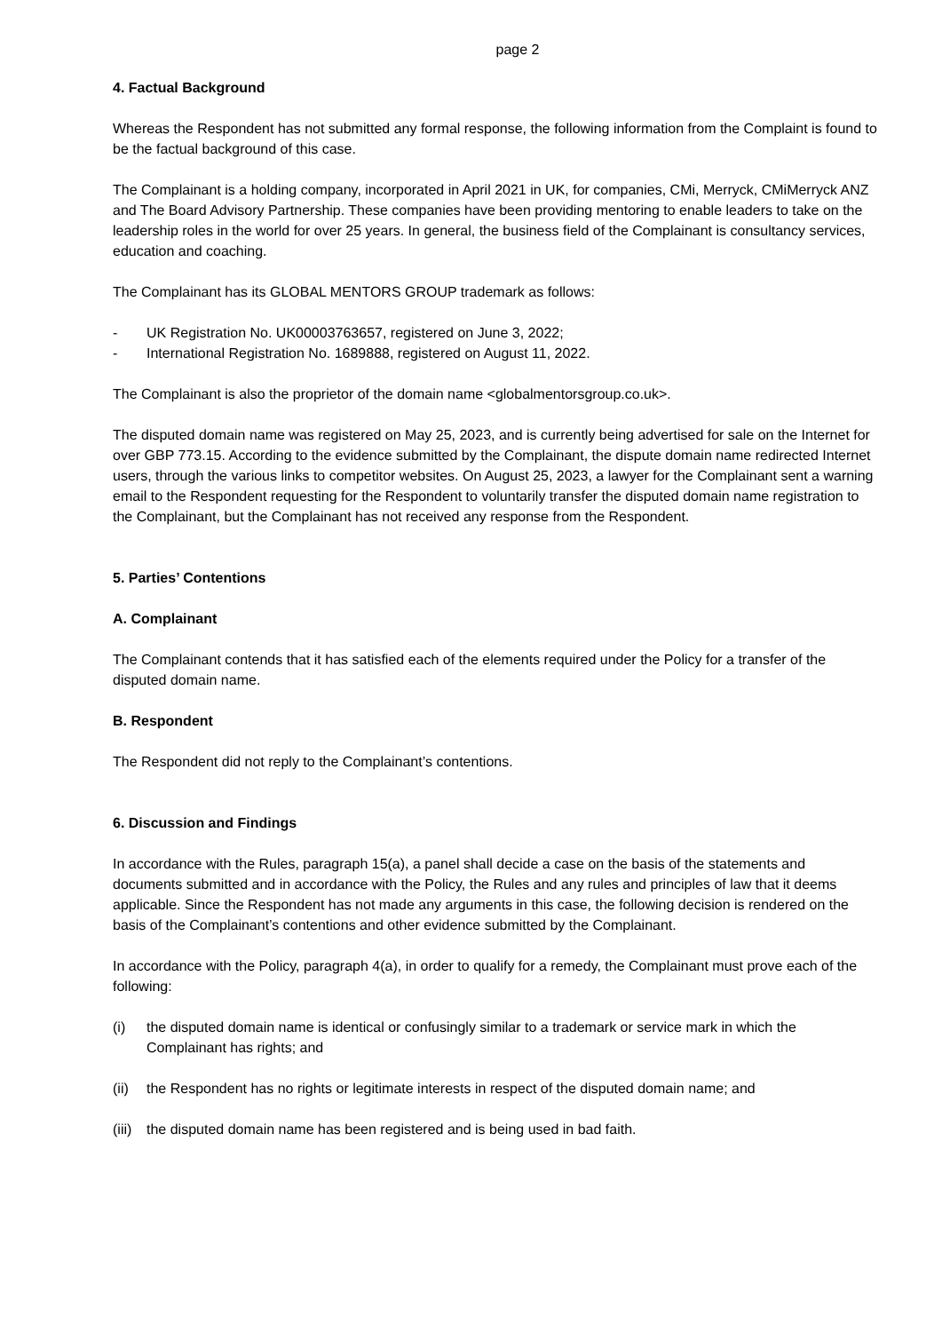page 2
4. Factual Background
Whereas the Respondent has not submitted any formal response, the following information from the Complaint is found to be the factual background of this case.
The Complainant is a holding company, incorporated in April 2021 in UK, for companies, CMi, Merryck, CMiMerryck ANZ and The Board Advisory Partnership. These companies have been providing mentoring to enable leaders to take on the leadership roles in the world for over 25 years. In general, the business field of the Complainant is consultancy services, education and coaching.
The Complainant has its GLOBAL MENTORS GROUP trademark as follows:
- UK Registration No. UK00003763657, registered on June 3, 2022;
- International Registration No. 1689888, registered on August 11, 2022.
The Complainant is also the proprietor of the domain name <globalmentorsgroup.co.uk>.
The disputed domain name was registered on May 25, 2023, and is currently being advertised for sale on the Internet for over GBP 773.15. According to the evidence submitted by the Complainant, the dispute domain name redirected Internet users, through the various links to competitor websites. On August 25, 2023, a lawyer for the Complainant sent a warning email to the Respondent requesting for the Respondent to voluntarily transfer the disputed domain name registration to the Complainant, but the Complainant has not received any response from the Respondent.
5. Parties’ Contentions
A. Complainant
The Complainant contends that it has satisfied each of the elements required under the Policy for a transfer of the disputed domain name.
B. Respondent
The Respondent did not reply to the Complainant’s contentions.
6. Discussion and Findings
In accordance with the Rules, paragraph 15(a), a panel shall decide a case on the basis of the statements and documents submitted and in accordance with the Policy, the Rules and any rules and principles of law that it deems applicable. Since the Respondent has not made any arguments in this case, the following decision is rendered on the basis of the Complainant’s contentions and other evidence submitted by the Complainant.
In accordance with the Policy, paragraph 4(a), in order to qualify for a remedy, the Complainant must prove each of the following:
(i) the disputed domain name is identical or confusingly similar to a trademark or service mark in which the Complainant has rights; and
(ii) the Respondent has no rights or legitimate interests in respect of the disputed domain name; and
(iii) the disputed domain name has been registered and is being used in bad faith.